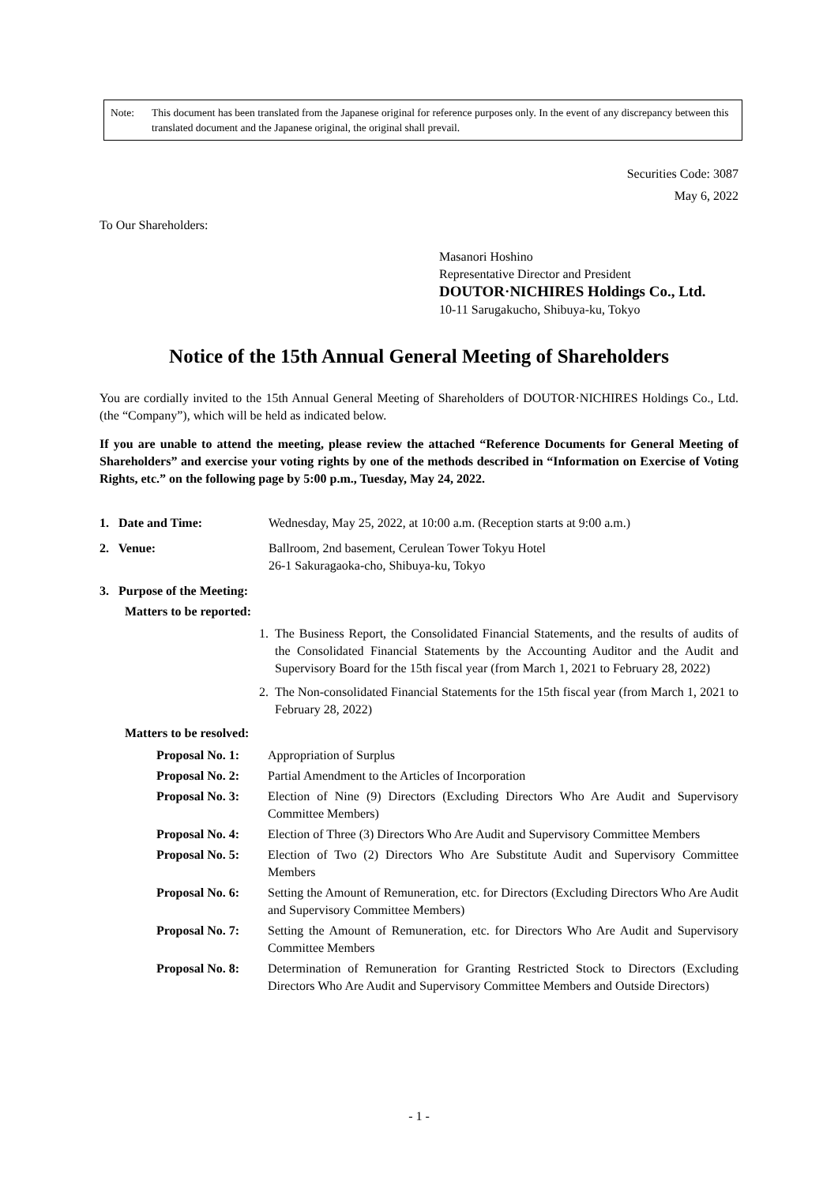Note: This document has been translated from the Japanese original for reference purposes only. In the event of any discrepancy between this translated document and the Japanese original, the original shall prevail.
Securities Code: 3087
May 6, 2022
To Our Shareholders:
Masanori Hoshino
Representative Director and President
DOUTOR·NICHIRES Holdings Co., Ltd.
10-11 Sarugakucho, Shibuya-ku, Tokyo
Notice of the 15th Annual General Meeting of Shareholders
You are cordially invited to the 15th Annual General Meeting of Shareholders of DOUTOR·NICHIRES Holdings Co., Ltd. (the “Company”), which will be held as indicated below.
If you are unable to attend the meeting, please review the attached “Reference Documents for General Meeting of Shareholders” and exercise your voting rights by one of the methods described in “Information on Exercise of Voting Rights, etc.” on the following page by 5:00 p.m., Tuesday, May 24, 2022.
1. Date and Time: Wednesday, May 25, 2022, at 10:00 a.m. (Reception starts at 9:00 a.m.)
2. Venue: Ballroom, 2nd basement, Cerulean Tower Tokyu Hotel
26-1 Sakuragaoka-cho, Shibuya-ku, Tokyo
3. Purpose of the Meeting:
Matters to be reported:
1. The Business Report, the Consolidated Financial Statements, and the results of audits of the Consolidated Financial Statements by the Accounting Auditor and the Audit and Supervisory Board for the 15th fiscal year (from March 1, 2021 to February 28, 2022)
2. The Non-consolidated Financial Statements for the 15th fiscal year (from March 1, 2021 to February 28, 2022)
Matters to be resolved:
Proposal No. 1: Appropriation of Surplus
Proposal No. 2: Partial Amendment to the Articles of Incorporation
Proposal No. 3: Election of Nine (9) Directors (Excluding Directors Who Are Audit and Supervisory Committee Members)
Proposal No. 4: Election of Three (3) Directors Who Are Audit and Supervisory Committee Members
Proposal No. 5: Election of Two (2) Directors Who Are Substitute Audit and Supervisory Committee Members
Proposal No. 6: Setting the Amount of Remuneration, etc. for Directors (Excluding Directors Who Are Audit and Supervisory Committee Members)
Proposal No. 7: Setting the Amount of Remuneration, etc. for Directors Who Are Audit and Supervisory Committee Members
Proposal No. 8: Determination of Remuneration for Granting Restricted Stock to Directors (Excluding Directors Who Are Audit and Supervisory Committee Members and Outside Directors)
- 1 -